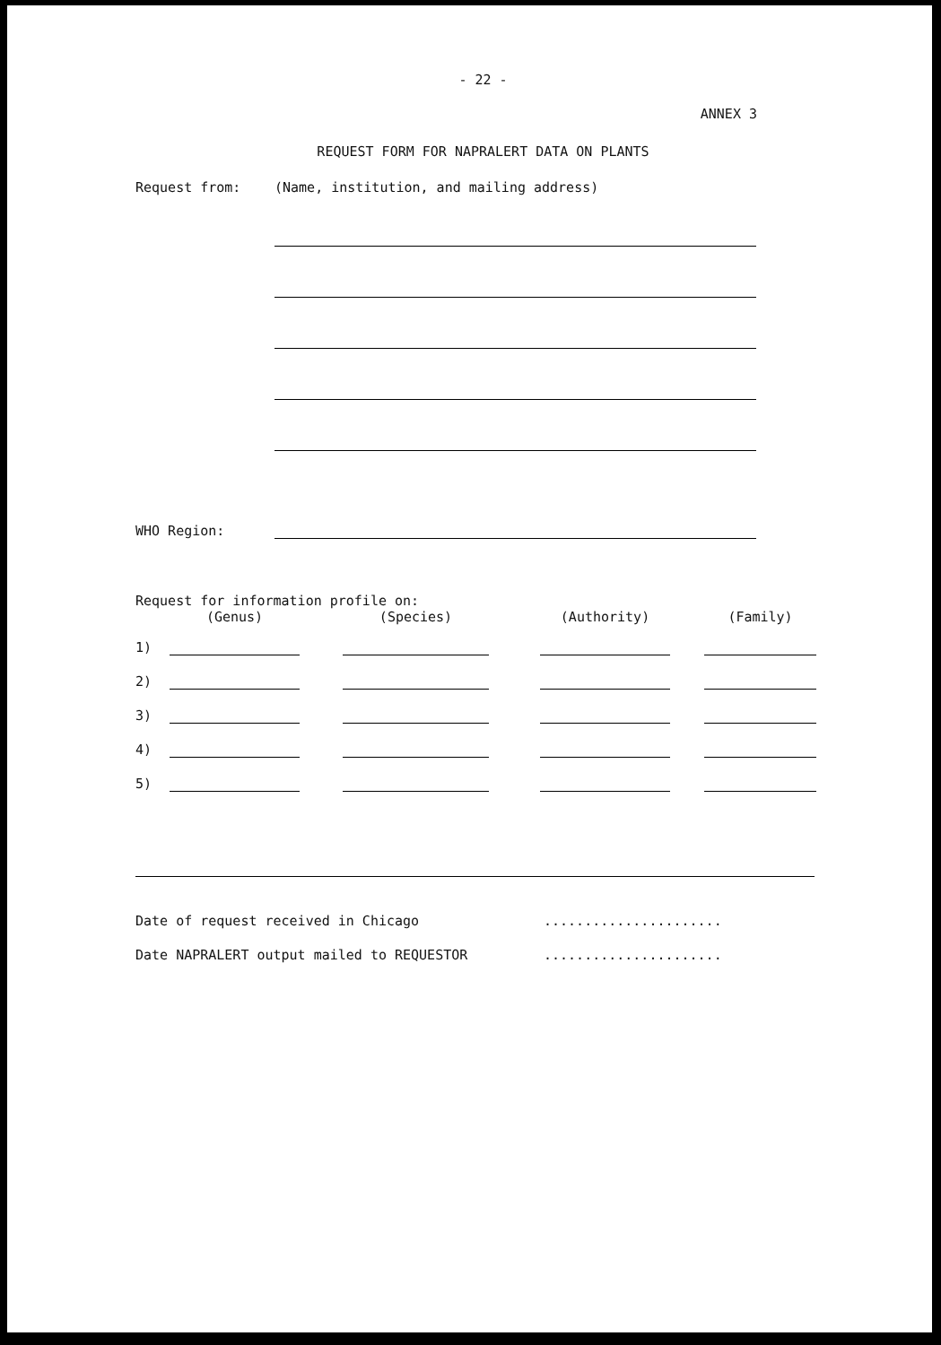- 22 -
ANNEX 3
REQUEST FORM FOR NAPRALERT DATA ON PLANTS
Request from: (Name, institution, and mailing address)
WHO Region:
Request for information profile on:
| | (Genus) | | (Species) | | (Authority) | | (Family) |
| --- | --- | --- | --- | --- | --- | --- | --- |
| 1) | | | | | | | |
| 2) | | | | | | | |
| 3) | | | | | | | |
| 4) | | | | | | | |
| 5) | | | | | | | |
Date of request received in Chicago......................
Date NAPRALERT output mailed to REQUESTOR......................